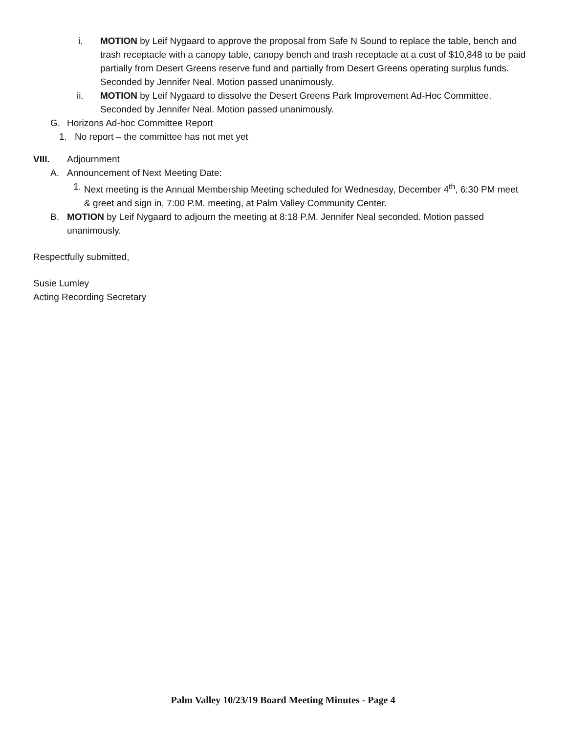i. MOTION by Leif Nygaard to approve the proposal from Safe N Sound to replace the table, bench and trash receptacle with a canopy table, canopy bench and trash receptacle at a cost of $10,848 to be paid partially from Desert Greens reserve fund and partially from Desert Greens operating surplus funds. Seconded by Jennifer Neal. Motion passed unanimously.
ii. MOTION by Leif Nygaard to dissolve the Desert Greens Park Improvement Ad-Hoc Committee. Seconded by Jennifer Neal. Motion passed unanimously.
G. Horizons Ad-hoc Committee Report
1. No report – the committee has not met yet
VIII. Adjournment
A. Announcement of Next Meeting Date:
1.
Next meeting is the Annual Membership Meeting scheduled for Wednesday, December 4<sup>th</sup>, 6:30 PM meet & greet and sign in, 7:00 P.M. meeting, at Palm Valley Community Center.
B. MOTION by Leif Nygaard to adjourn the meeting at 8:18 P.M. Jennifer Neal seconded. Motion passed unanimously.
Respectfully submitted,
Susie Lumley
Acting Recording Secretary
Palm Valley 10/23/19 Board Meeting Minutes - Page 4